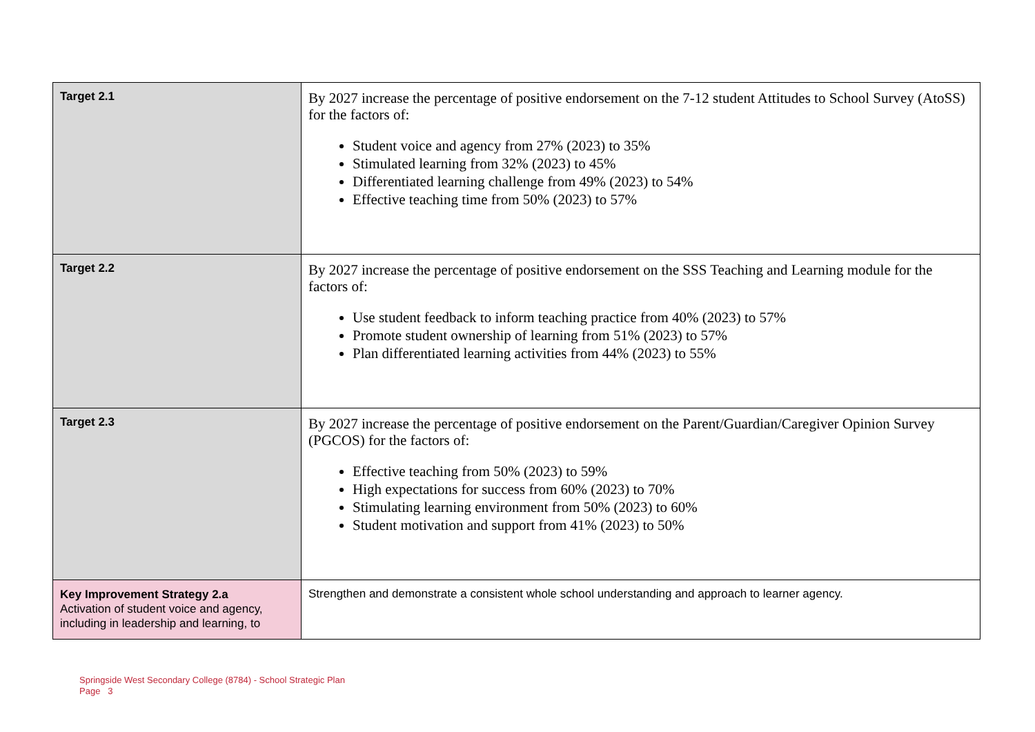| Target 2.1 | By 2027 increase the percentage of positive endorsement on the 7-12 student Attitudes to School Survey (AtoSS) for the factors of: Student voice and agency from 27% (2023) to 35% Stimulated learning from 32% (2023) to 45% Differentiated learning challenge from 49% (2023) to 54% Effective teaching time from 50% (2023) to 57% |
| Target 2.2 | By 2027 increase the percentage of positive endorsement on the SSS Teaching and Learning module for the factors of: Use student feedback to inform teaching practice from 40% (2023) to 57% Promote student ownership of learning from 51% (2023) to 57% Plan differentiated learning activities from 44% (2023) to 55% |
| Target 2.3 | By 2027 increase the percentage of positive endorsement on the Parent/Guardian/Caregiver Opinion Survey (PGCOS) for the factors of: Effective teaching from 50% (2023) to 59% High expectations for success from 60% (2023) to 70% Stimulating learning environment from 50% (2023) to 60% Student motivation and support from 41% (2023) to 50% |
| Key Improvement Strategy 2.a Activation of student voice and agency, including in leadership and learning, to | Strengthen and demonstrate a consistent whole school understanding and approach to learner agency. |
Springside West Secondary College (8784) - School Strategic Plan
Page 3